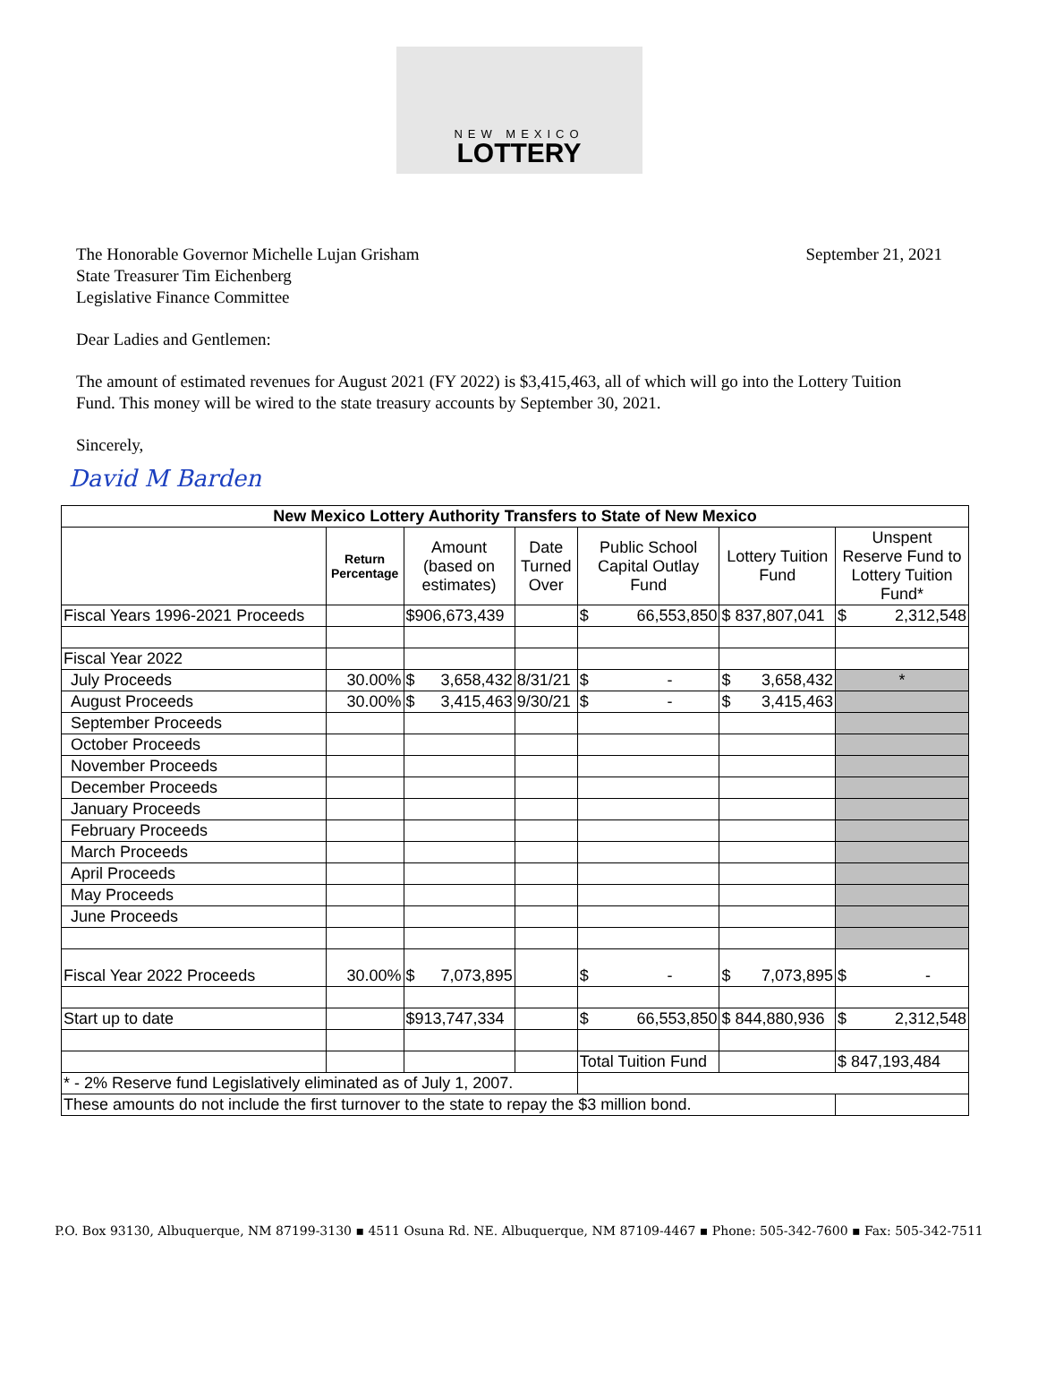NEW MEXICO
LOTTERY
The Honorable Governor Michelle Lujan Grisham
State Treasurer Tim Eichenberg
Legislative Finance Committee
September 21, 2021
Dear Ladies and Gentlemen:
The amount of estimated revenues for August 2021 (FY 2022) is $3,415,463, all of which will go into the Lottery Tuition Fund. This money will be wired to the state treasury accounts by September 30, 2021.
Sincerely,
David M Barden
| New Mexico Lottery Authority Transfers to State of New Mexico | | | | | | |
| --- | --- | --- | --- | --- | --- | --- |
| | Return Percentage | Amount (based on estimates) | Date Turned Over | Public School Capital Outlay Fund | Lottery Tuition Fund | Unspent Reserve Fund to Lottery Tuition Fund* |
| Fiscal Years 1996-2021 Proceeds | | $906,673,439 | | $ 66,553,850 | $ 837,807,041 | $ 2,312,548 |
| Fiscal Year 2022 | | | | | | |
| July Proceeds | 30.00% | $ 3,658,432 | 8/31/21 | $ - | $ 3,658,432 | * |
| August Proceeds | 30.00% | $ 3,415,463 | 9/30/21 | $ - | $ 3,415,463 | |
| September Proceeds | | | | | | |
| October Proceeds | | | | | | |
| November Proceeds | | | | | | |
| December Proceeds | | | | | | |
| January Proceeds | | | | | | |
| February Proceeds | | | | | | |
| March Proceeds | | | | | | |
| April Proceeds | | | | | | |
| May Proceeds | | | | | | |
| June Proceeds | | | | | | |
| Fiscal Year 2022 Proceeds | 30.00% | $ 7,073,895 | | $ - | $ 7,073,895 | $ - |
| Start up to date | | $913,747,334 | | $ 66,553,850 | $ 844,880,936 | $ 2,312,548 |
| | | | | Total Tuition Fund | | $ 847,193,484 |
| * - 2% Reserve fund Legislatively eliminated as of July 1, 2007. | | | | | | |
| These amounts do not include the first turnover to the state to repay the $3 million bond. | | | | | | |
P.O. Box 93130, Albuquerque, NM 87199-3130 ▪ 4511 Osuna Rd. NE. Albuquerque, NM 87109-4467 ▪ Phone: 505-342-7600 ▪ Fax: 505-342-7511